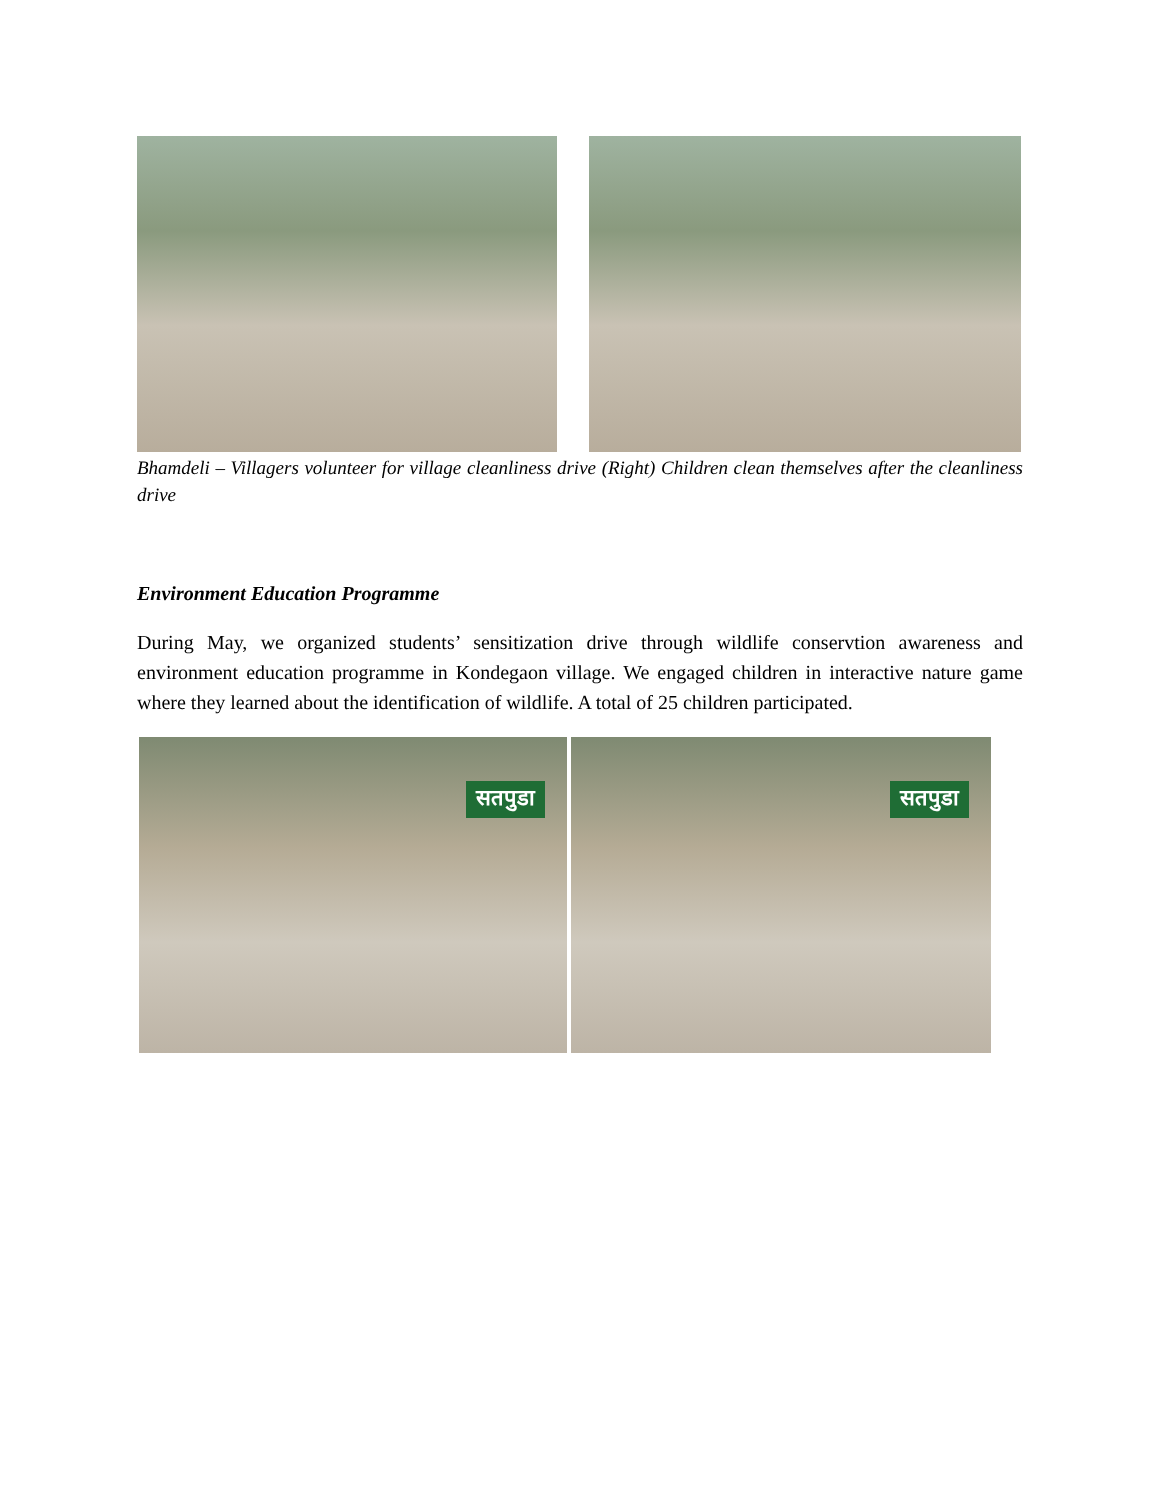Bhamdeli – Villagers volunteer for village cleanliness drive (Right) Children clean themselves after the cleanliness drive
Environment Education Programme
During May, we organized students’ sensitization drive through wildlife conservtion awareness and environment education programme in Kondegaon village. We engaged children in interactive nature game where they learned about the identification of wildlife. A total of 25 children participated.
सतपुडा
सतपुडा